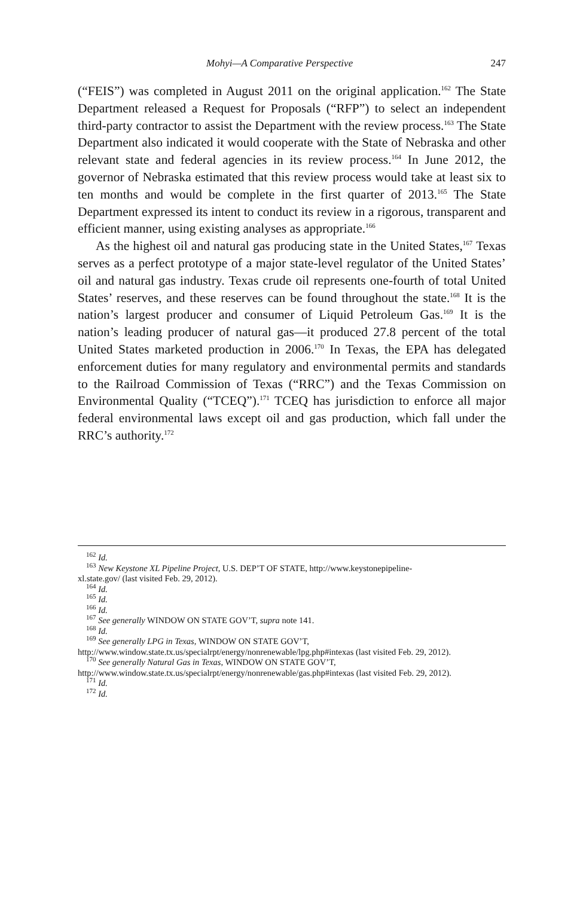Mohyi—A Comparative Perspective 247
(“FEIS”) was completed in August 2011 on the original application.<sup>162</sup> The State Department released a Request for Proposals (“RFP”) to select an independent third-party contractor to assist the Department with the review process.<sup>163</sup> The State Department also indicated it would cooperate with the State of Nebraska and other relevant state and federal agencies in its review process.<sup>164</sup> In June 2012, the governor of Nebraska estimated that this review process would take at least six to ten months and would be complete in the first quarter of 2013.<sup>165</sup> The State Department expressed its intent to conduct its review in a rigorous, transparent and efficient manner, using existing analyses as appropriate.<sup>166</sup>
As the highest oil and natural gas producing state in the United States,<sup>167</sup> Texas serves as a perfect prototype of a major state-level regulator of the United States’ oil and natural gas industry. Texas crude oil represents one-fourth of total United States’ reserves, and these reserves can be found throughout the state.<sup>168</sup> It is the nation’s largest producer and consumer of Liquid Petroleum Gas.<sup>169</sup> It is the nation’s leading producer of natural gas—it produced 27.8 percent of the total United States marketed production in 2006.<sup>170</sup> In Texas, the EPA has delegated enforcement duties for many regulatory and environmental permits and standards to the Railroad Commission of Texas (“RRC”) and the Texas Commission on Environmental Quality (“TCEQ”).<sup>171</sup> TCEQ has jurisdiction to enforce all major federal environmental laws except oil and gas production, which fall under the RRC’s authority.<sup>172</sup>
<sup>162</sup> Id.
<sup>163</sup> New Keystone XL Pipeline Project, U.S. DEP’T OF STATE, http://www.keystonepipeline-
xl.state.gov/ (last visited Feb. 29, 2012).
<sup>164</sup> Id.
<sup>165</sup> Id.
<sup>166</sup> Id.
<sup>167</sup> See generally WINDOW ON STATE GOV’T, supra note 141.
<sup>168</sup> Id.
<sup>169</sup> See generally LPG in Texas, WINDOW ON STATE GOV’T,
http://www.window.state.tx.us/specialrpt/energy/nonrenewable/lpg.php#intexas (last visited Feb. 29, 2012).
<sup>170</sup> See generally Natural Gas in Texas, WINDOW ON STATE GOV’T,
http://www.window.state.tx.us/specialrpt/energy/nonrenewable/gas.php#intexas (last visited Feb. 29, 2012).
<sup>171</sup> Id.
<sup>172</sup> Id.